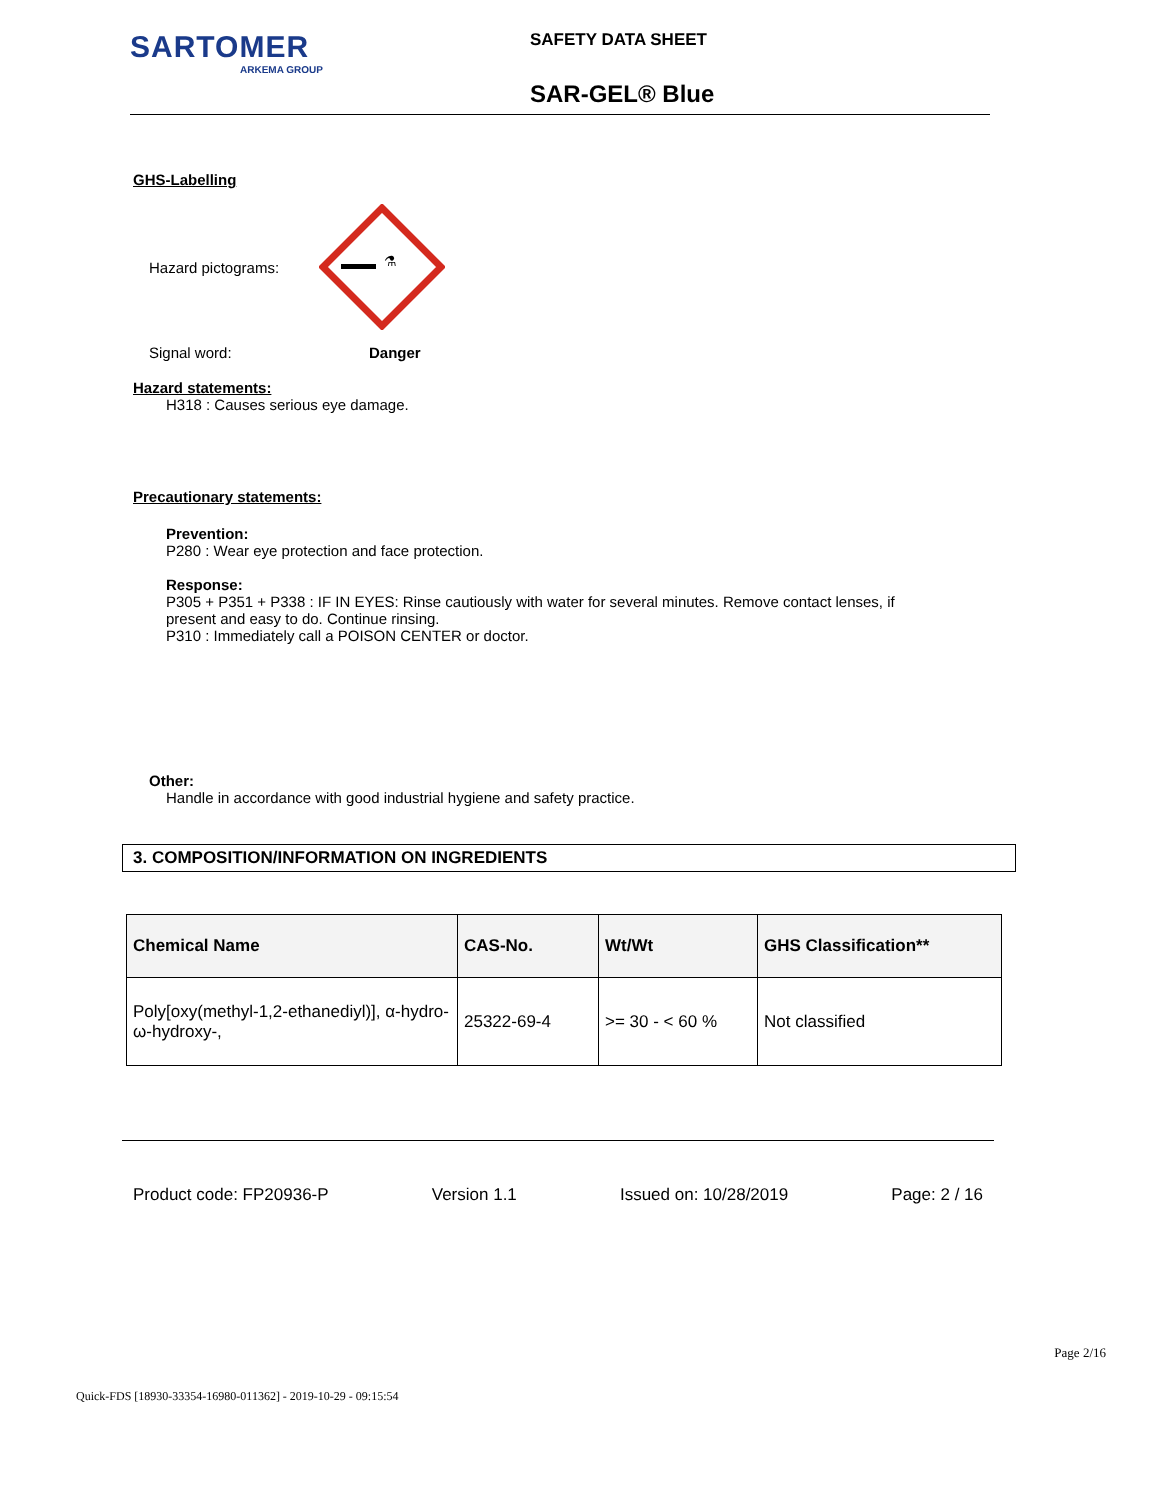SARTOMER
ARKEMA GROUP
SAFETY DATA SHEET
SAR-GEL® Blue
GHS-Labelling
Hazard pictograms:
⚗
Signal word: Danger
Hazard statements:
H318 : Causes serious eye damage.
Precautionary statements:
Prevention:
P280 : Wear eye protection and face protection.
Response:
P305 + P351 + P338 : IF IN EYES: Rinse cautiously with water for several minutes. Remove contact lenses, if
present and easy to do. Continue rinsing.
P310 : Immediately call a POISON CENTER or doctor.
Other:
Handle in accordance with good industrial hygiene and safety practice.
3. COMPOSITION/INFORMATION ON INGREDIENTS
| Chemical Name | CAS-No. | Wt/Wt | GHS Classification** |
| --- | --- | --- | --- |
| Poly[oxy(methyl-1,2-ethanediyl)], α-hydro-ω-hydroxy-, | 25322-69-4 | >= 30 - < 60 % | Not classified |
Product code: FP20936-P Version 1.1 Issued on: 10/28/2019 Page: 2 / 16
Page 2/16
Quick-FDS [18930-33354-16980-011362] - 2019-10-29 - 09:15:54